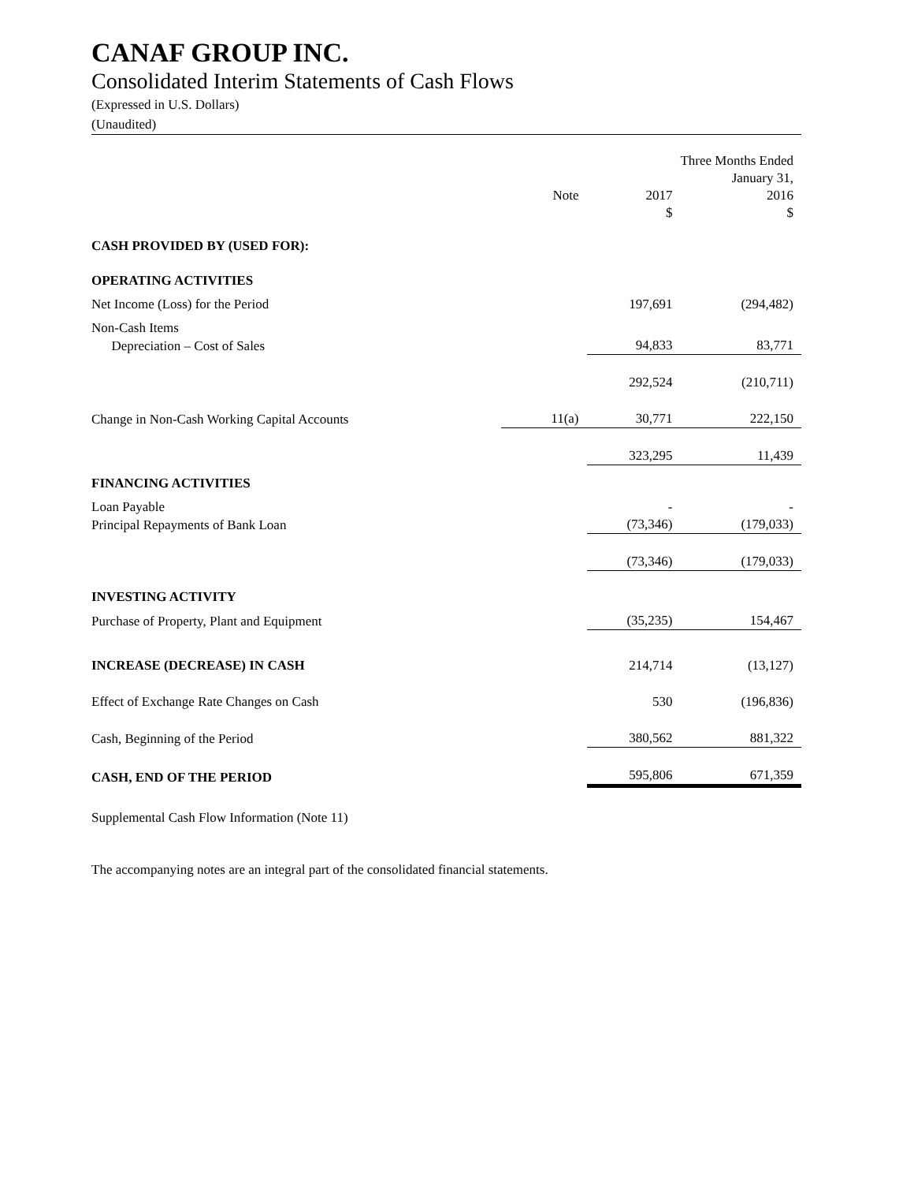CANAF GROUP INC.
Consolidated Interim Statements of Cash Flows
(Expressed in U.S. Dollars)
(Unaudited)
| | | | Three Months Ended |
| | | | January 31, |
| | Note | 2017 | 2016 |
| | | $ | $ |
| CASH PROVIDED BY (USED FOR): | | | |
| OPERATING ACTIVITIES | | | |
| Net Income (Loss) for the Period | | 197,691 | (294,482) |
| Non-Cash Items | | | |
| Depreciation – Cost of Sales | | 94,833 | 83,771 |
| | | 292,524 | (210,711) |
| Change in Non-Cash Working Capital Accounts | 11(a) | 30,771 | 222,150 |
| | | 323,295 | 11,439 |
| FINANCING ACTIVITIES | | | |
| Loan Payable | | - | - |
| Principal Repayments of Bank Loan | | (73,346) | (179,033) |
| | | (73,346) | (179,033) |
| INVESTING ACTIVITY | | | |
| Purchase of Property, Plant and Equipment | | (35,235) | 154,467 |
| INCREASE (DECREASE) IN CASH | | 214,714 | (13,127) |
| Effect of Exchange Rate Changes on Cash | | 530 | (196,836) |
| Cash, Beginning of the Period | | 380,562 | 881,322 |
| CASH, END OF THE PERIOD | | 595,806 | 671,359 |
Supplemental Cash Flow Information (Note 11)
The accompanying notes are an integral part of the consolidated financial statements.